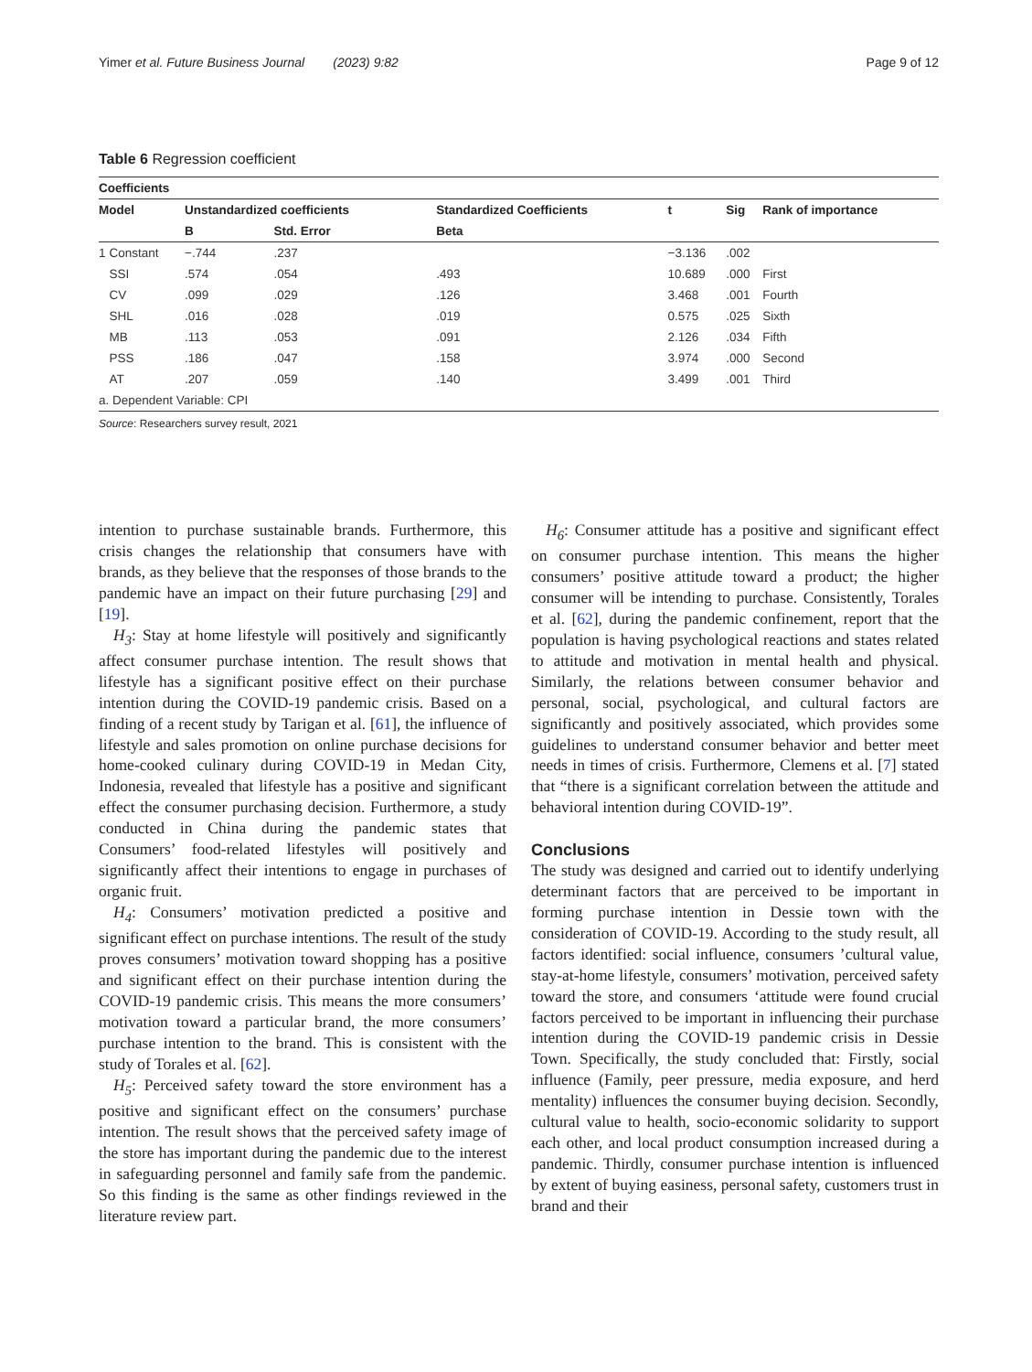Yimer et al. Future Business Journal (2023) 9:82 Page 9 of 12
Table 6 Regression coefficient
| Coefficients | | | | | | | |
| --- | --- | --- | --- | --- | --- | --- | --- |
| Model | | Unstandardized coefficients | | Standardized Coefficients | t | Sig | Rank of importance |
| | | B | Std. Error | Beta | | | |
| 1 | Constant | −.744 | .237 | | −3.136 | .002 | |
| | SSI | .574 | .054 | .493 | 10.689 | .000 | First |
| | CV | .099 | .029 | .126 | 3.468 | .001 | Fourth |
| | SHL | .016 | .028 | .019 | 0.575 | .025 | Sixth |
| | MB | .113 | .053 | .091 | 2.126 | .034 | Fifth |
| | PSS | .186 | .047 | .158 | 3.974 | .000 | Second |
| | AT | .207 | .059 | .140 | 3.499 | .001 | Third |
| a. Dependent Variable: CPI | | | | | | | |
Source: Researchers survey result, 2021
intention to purchase sustainable brands. Furthermore, this crisis changes the relationship that consumers have with brands, as they believe that the responses of those brands to the pandemic have an impact on their future purchasing [29] and [19].
H<sub>3</sub>: Stay at home lifestyle will positively and significantly affect consumer purchase intention. The result shows that lifestyle has a significant positive effect on their purchase intention during the COVID-19 pandemic crisis. Based on a finding of a recent study by Tarigan et al. [61], the influence of lifestyle and sales promotion on online purchase decisions for home-cooked culinary during COVID-19 in Medan City, Indonesia, revealed that lifestyle has a positive and significant effect the consumer purchasing decision. Furthermore, a study conducted in China during the pandemic states that Consumers’ food-related lifestyles will positively and significantly affect their intentions to engage in purchases of organic fruit.
H<sub>4</sub>: Consumers’ motivation predicted a positive and significant effect on purchase intentions. The result of the study proves consumers’ motivation toward shopping has a positive and significant effect on their purchase intention during the COVID-19 pandemic crisis. This means the more consumers’ motivation toward a particular brand, the more consumers’ purchase intention to the brand. This is consistent with the study of Torales et al. [62].
H<sub>5</sub>: Perceived safety toward the store environment has a positive and significant effect on the consumers’ purchase intention. The result shows that the perceived safety image of the store has important during the pandemic due to the interest in safeguarding personnel and family safe from the pandemic. So this finding is the same as other findings reviewed in the literature review part.
H<sub>6</sub>: Consumer attitude has a positive and significant effect on consumer purchase intention. This means the higher consumers’ positive attitude toward a product; the higher consumer will be intending to purchase. Consistently, Torales et al. [62], during the pandemic confinement, report that the population is having psychological reactions and states related to attitude and motivation in mental health and physical. Similarly, the relations between consumer behavior and personal, social, psychological, and cultural factors are significantly and positively associated, which provides some guidelines to understand consumer behavior and better meet needs in times of crisis. Furthermore, Clemens et al. [7] stated that “there is a significant correlation between the attitude and behavioral intention during COVID-19”.
Conclusions
The study was designed and carried out to identify underlying determinant factors that are perceived to be important in forming purchase intention in Dessie town with the consideration of COVID-19. According to the study result, all factors identified: social influence, consumers ’cultural value, stay-at-home lifestyle, consumers’ motivation, perceived safety toward the store, and consumers ‘attitude were found crucial factors perceived to be important in influencing their purchase intention during the COVID-19 pandemic crisis in Dessie Town. Specifically, the study concluded that: Firstly, social influence (Family, peer pressure, media exposure, and herd mentality) influences the consumer buying decision. Secondly, cultural value to health, socio-economic solidarity to support each other, and local product consumption increased during a pandemic. Thirdly, consumer purchase intention is influenced by extent of buying easiness, personal safety, customers trust in brand and their